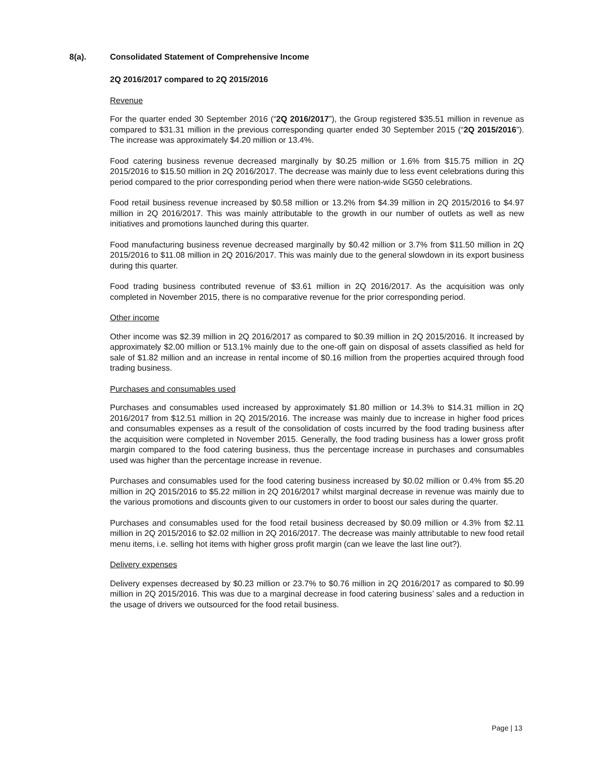8(a). Consolidated Statement of Comprehensive Income
2Q 2016/2017 compared to 2Q 2015/2016
Revenue
For the quarter ended 30 September 2016 (“2Q 2016/2017”), the Group registered $35.51 million in revenue as compared to $31.31 million in the previous corresponding quarter ended 30 September 2015 (“2Q 2015/2016”). The increase was approximately $4.20 million or 13.4%.
Food catering business revenue decreased marginally by $0.25 million or 1.6% from $15.75 million in 2Q 2015/2016 to $15.50 million in 2Q 2016/2017. The decrease was mainly due to less event celebrations during this period compared to the prior corresponding period when there were nation-wide SG50 celebrations.
Food retail business revenue increased by $0.58 million or 13.2% from $4.39 million in 2Q 2015/2016 to $4.97 million in 2Q 2016/2017. This was mainly attributable to the growth in our number of outlets as well as new initiatives and promotions launched during this quarter.
Food manufacturing business revenue decreased marginally by $0.42 million or 3.7% from $11.50 million in 2Q 2015/2016 to $11.08 million in 2Q 2016/2017. This was mainly due to the general slowdown in its export business during this quarter.
Food trading business contributed revenue of $3.61 million in 2Q 2016/2017. As the acquisition was only completed in November 2015, there is no comparative revenue for the prior corresponding period.
Other income
Other income was $2.39 million in 2Q 2016/2017 as compared to $0.39 million in 2Q 2015/2016. It increased by approximately $2.00 million or 513.1% mainly due to the one-off gain on disposal of assets classified as held for sale of $1.82 million and an increase in rental income of $0.16 million from the properties acquired through food trading business.
Purchases and consumables used
Purchases and consumables used increased by approximately $1.80 million or 14.3% to $14.31 million in 2Q 2016/2017 from $12.51 million in 2Q 2015/2016. The increase was mainly due to increase in higher food prices and consumables expenses as a result of the consolidation of costs incurred by the food trading business after the acquisition were completed in November 2015. Generally, the food trading business has a lower gross profit margin compared to the food catering business, thus the percentage increase in purchases and consumables used was higher than the percentage increase in revenue.
Purchases and consumables used for the food catering business increased by $0.02 million or 0.4% from $5.20 million in 2Q 2015/2016 to $5.22 million in 2Q 2016/2017 whilst marginal decrease in revenue was mainly due to the various promotions and discounts given to our customers in order to boost our sales during the quarter.
Purchases and consumables used for the food retail business decreased by $0.09 million or 4.3% from $2.11 million in 2Q 2015/2016 to $2.02 million in 2Q 2016/2017. The decrease was mainly attributable to new food retail menu items, i.e. selling hot items with higher gross profit margin (can we leave the last line out?).
Delivery expenses
Delivery expenses decreased by $0.23 million or 23.7% to $0.76 million in 2Q 2016/2017 as compared to $0.99 million in 2Q 2015/2016. This was due to a marginal decrease in food catering business’ sales and a reduction in the usage of drivers we outsourced for the food retail business.
Page | 13